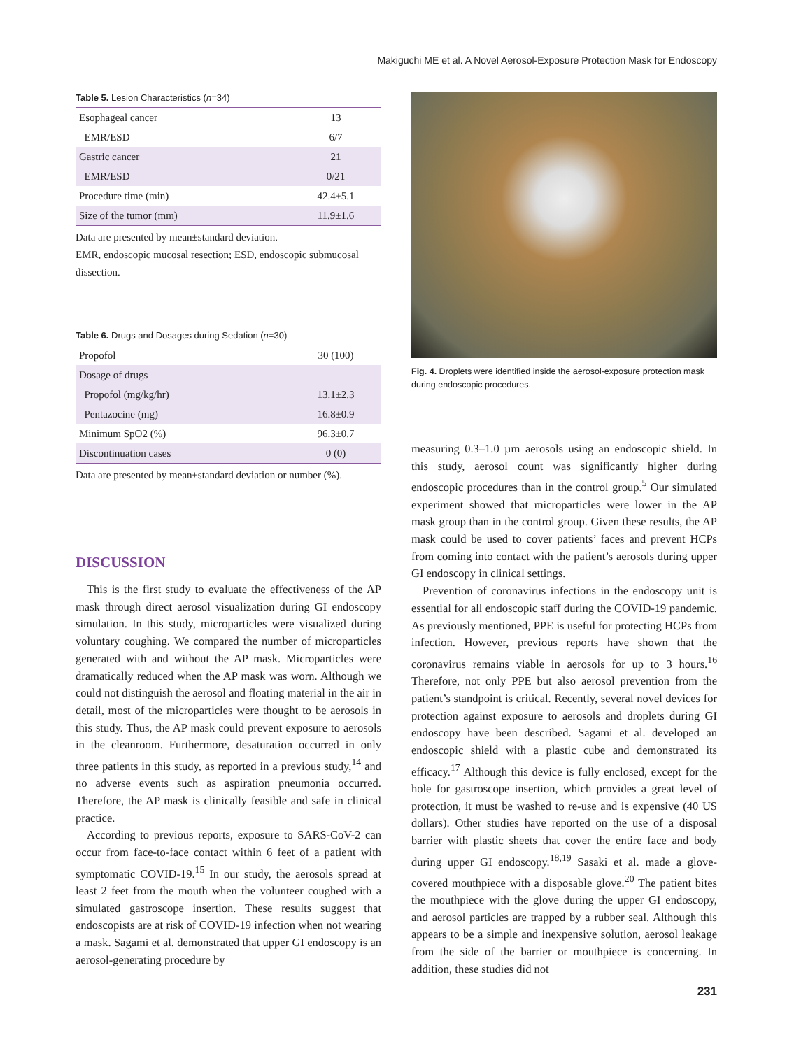Makiguchi ME et al. A Novel Aerosol-Exposure Protection Mask for Endoscopy
Table 5. Lesion Characteristics (n=34)
| Esophageal cancer | 13 |
| EMR/ESD | 6/7 |
| Gastric cancer | 21 |
| EMR/ESD | 0/21 |
| Procedure time (min) | 42.4±5.1 |
| Size of the tumor (mm) | 11.9±1.6 |
Data are presented by mean±standard deviation.
EMR, endoscopic mucosal resection; ESD, endoscopic submucosal dissection.
Table 6. Drugs and Dosages during Sedation (n=30)
| Propofol | 30 (100) |
| Dosage of drugs | |
| Propofol (mg/kg/hr) | 13.1±2.3 |
| Pentazocine (mg) | 16.8±0.9 |
| Minimum SpO2 (%) | 96.3±0.7 |
| Discontinuation cases | 0 (0) |
Data are presented by mean±standard deviation or number (%).
DISCUSSION
This is the first study to evaluate the effectiveness of the AP mask through direct aerosol visualization during GI endoscopy simulation. In this study, microparticles were visualized during voluntary coughing. We compared the number of microparticles generated with and without the AP mask. Microparticles were dramatically reduced when the AP mask was worn. Although we could not distinguish the aerosol and floating material in the air in detail, most of the microparticles were thought to be aerosols in this study. Thus, the AP mask could prevent exposure to aerosols in the cleanroom. Furthermore, desaturation occurred in only three patients in this study, as reported in a previous study,<sup>14</sup> and no adverse events such as aspiration pneumonia occurred. Therefore, the AP mask is clinically feasible and safe in clinical practice.
According to previous reports, exposure to SARS-CoV-2 can occur from face-to-face contact within 6 feet of a patient with symptomatic COVID-19.<sup>15</sup> In our study, the aerosols spread at least 2 feet from the mouth when the volunteer coughed with a simulated gastroscope insertion. These results suggest that endoscopists are at risk of COVID-19 infection when not wearing a mask. Sagami et al. demonstrated that upper GI endoscopy is an aerosol-generating procedure by
Fig. 4. Droplets were identified inside the aerosol-exposure protection mask during endoscopic procedures.
measuring 0.3–1.0 µm aerosols using an endoscopic shield. In this study, aerosol count was significantly higher during endoscopic procedures than in the control group.<sup>5</sup> Our simulated experiment showed that microparticles were lower in the AP mask group than in the control group. Given these results, the AP mask could be used to cover patients’ faces and prevent HCPs from coming into contact with the patient’s aerosols during upper GI endoscopy in clinical settings.
Prevention of coronavirus infections in the endoscopy unit is essential for all endoscopic staff during the COVID-19 pandemic. As previously mentioned, PPE is useful for protecting HCPs from infection. However, previous reports have shown that the coronavirus remains viable in aerosols for up to 3 hours.<sup>16</sup> Therefore, not only PPE but also aerosol prevention from the patient’s standpoint is critical. Recently, several novel devices for protection against exposure to aerosols and droplets during GI endoscopy have been described. Sagami et al. developed an endoscopic shield with a plastic cube and demonstrated its efficacy.<sup>17</sup> Although this device is fully enclosed, except for the hole for gastroscope insertion, which provides a great level of protection, it must be washed to re-use and is expensive (40 US dollars). Other studies have reported on the use of a disposal barrier with plastic sheets that cover the entire face and body during upper GI endoscopy.<sup>18,19</sup> Sasaki et al. made a glove-covered mouthpiece with a disposable glove.<sup>20</sup> The patient bites the mouthpiece with the glove during the upper GI endoscopy, and aerosol particles are trapped by a rubber seal. Although this appears to be a simple and inexpensive solution, aerosol leakage from the side of the barrier or mouthpiece is concerning. In addition, these studies did not
231